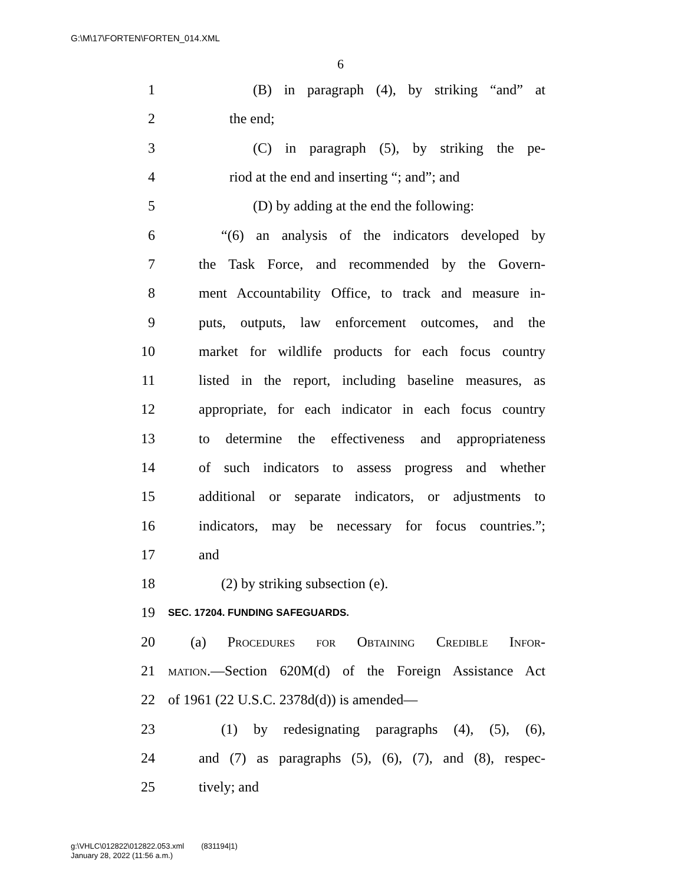G:\M\17\FORTEN\FORTEN_014.XML
6
1 (B) in paragraph (4), by striking “and” at
2 the end;
3 (C) in paragraph (5), by striking the pe-
4 riod at the end and inserting “; and”; and
5 (D) by adding at the end the following:
6 “(6) an analysis of the indicators developed by
7 the Task Force, and recommended by the Govern-
8 ment Accountability Office, to track and measure in-
9 puts, outputs, law enforcement outcomes, and the
10 market for wildlife products for each focus country
11 listed in the report, including baseline measures, as
12 appropriate, for each indicator in each focus country
13 to determine the effectiveness and appropriateness
14 of such indicators to assess progress and whether
15 additional or separate indicators, or adjustments to
16 indicators, may be necessary for focus countries.”;
17 and
18 (2) by striking subsection (e).
19 SEC. 17204. FUNDING SAFEGUARDS.
20 (a) Procedures for Obtaining Credible Infor-
21 mation.—Section 620M(d) of the Foreign Assistance Act
22 of 1961 (22 U.S.C. 2378d(d)) is amended—
23 (1) by redesignating paragraphs (4), (5), (6),
24 and (7) as paragraphs (5), (6), (7), and (8), respec-
25 tively; and
g:\VHLC\012822\012822.053.xml (831194|1)
January 28, 2022 (11:56 a.m.)